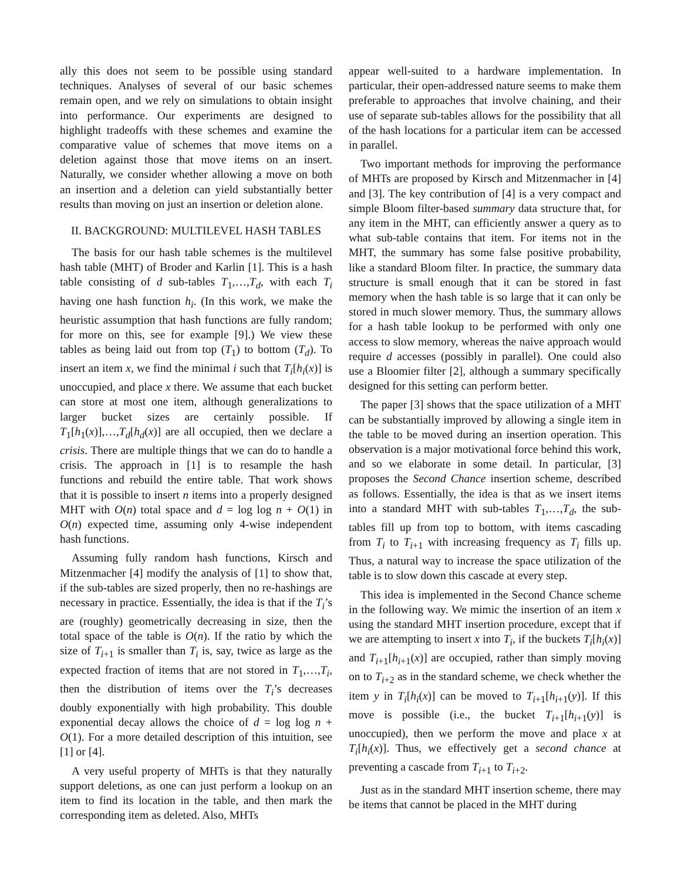ally this does not seem to be possible using standard techniques. Analyses of several of our basic schemes remain open, and we rely on simulations to obtain insight into performance. Our experiments are designed to highlight tradeoffs with these schemes and examine the comparative value of schemes that move items on a deletion against those that move items on an insert. Naturally, we consider whether allowing a move on both an insertion and a deletion can yield substantially better results than moving on just an insertion or deletion alone.
II. BACKGROUND: MULTILEVEL HASH TABLES
The basis for our hash table schemes is the multilevel hash table (MHT) of Broder and Karlin [1]. This is a hash table consisting of d sub-tables T<sub>1</sub>,…,T<sub>d</sub>, with each T<sub>i</sub> having one hash function h<sub>i</sub>. (In this work, we make the heuristic assumption that hash functions are fully random; for more on this, see for example [9].) We view these tables as being laid out from top (T<sub>1</sub>) to bottom (T<sub>d</sub>). To insert an item x, we find the minimal i such that T<sub>i</sub>[h<sub>i</sub>(x)] is unoccupied, and place x there. We assume that each bucket can store at most one item, although generalizations to larger bucket sizes are certainly possible. If T<sub>1</sub>[h<sub>1</sub>(x)],…,T<sub>d</sub>[h<sub>d</sub>(x)] are all occupied, then we declare a crisis. There are multiple things that we can do to handle a crisis. The approach in [1] is to resample the hash functions and rebuild the entire table. That work shows that it is possible to insert n items into a properly designed MHT with O(n) total space and d = log log n + O(1) in O(n) expected time, assuming only 4-wise independent hash functions.
Assuming fully random hash functions, Kirsch and Mitzenmacher [4] modify the analysis of [1] to show that, if the sub-tables are sized properly, then no re-hashings are necessary in practice. Essentially, the idea is that if the T<sub>i</sub>’s are (roughly) geometrically decreasing in size, then the total space of the table is O(n). If the ratio by which the size of T<sub>i+1</sub> is smaller than T<sub>i</sub> is, say, twice as large as the expected fraction of items that are not stored in T<sub>1</sub>,…,T<sub>i</sub>, then the distribution of items over the T<sub>i</sub>’s decreases doubly exponentially with high probability. This double exponential decay allows the choice of d = log log n + O(1). For a more detailed description of this intuition, see [1] or [4].
A very useful property of MHTs is that they naturally support deletions, as one can just perform a lookup on an item to find its location in the table, and then mark the corresponding item as deleted. Also, MHTs
appear well-suited to a hardware implementation. In particular, their open-addressed nature seems to make them preferable to approaches that involve chaining, and their use of separate sub-tables allows for the possibility that all of the hash locations for a particular item can be accessed in parallel.
Two important methods for improving the performance of MHTs are proposed by Kirsch and Mitzenmacher in [4] and [3]. The key contribution of [4] is a very compact and simple Bloom filter-based summary data structure that, for any item in the MHT, can efficiently answer a query as to what sub-table contains that item. For items not in the MHT, the summary has some false positive probability, like a standard Bloom filter. In practice, the summary data structure is small enough that it can be stored in fast memory when the hash table is so large that it can only be stored in much slower memory. Thus, the summary allows for a hash table lookup to be performed with only one access to slow memory, whereas the naive approach would require d accesses (possibly in parallel). One could also use a Bloomier filter [2], although a summary specifically designed for this setting can perform better.
The paper [3] shows that the space utilization of a MHT can be substantially improved by allowing a single item in the table to be moved during an insertion operation. This observation is a major motivational force behind this work, and so we elaborate in some detail. In particular, [3] proposes the Second Chance insertion scheme, described as follows. Essentially, the idea is that as we insert items into a standard MHT with sub-tables T<sub>1</sub>,…,T<sub>d</sub>, the sub-tables fill up from top to bottom, with items cascading from T<sub>i</sub> to T<sub>i+1</sub> with increasing frequency as T<sub>i</sub> fills up. Thus, a natural way to increase the space utilization of the table is to slow down this cascade at every step.
This idea is implemented in the Second Chance scheme in the following way. We mimic the insertion of an item x using the standard MHT insertion procedure, except that if we are attempting to insert x into T<sub>i</sub>, if the buckets T<sub>i</sub>[h<sub>i</sub>(x)] and T<sub>i+1</sub>[h<sub>i+1</sub>(x)] are occupied, rather than simply moving on to T<sub>i+2</sub> as in the standard scheme, we check whether the item y in T<sub>i</sub>[h<sub>i</sub>(x)] can be moved to T<sub>i+1</sub>[h<sub>i+1</sub>(y)]. If this move is possible (i.e., the bucket T<sub>i+1</sub>[h<sub>i+1</sub>(y)] is unoccupied), then we perform the move and place x at T<sub>i</sub>[h<sub>i</sub>(x)]. Thus, we effectively get a second chance at preventing a cascade from T<sub>i+1</sub> to T<sub>i+2</sub>.
Just as in the standard MHT insertion scheme, there may be items that cannot be placed in the MHT during